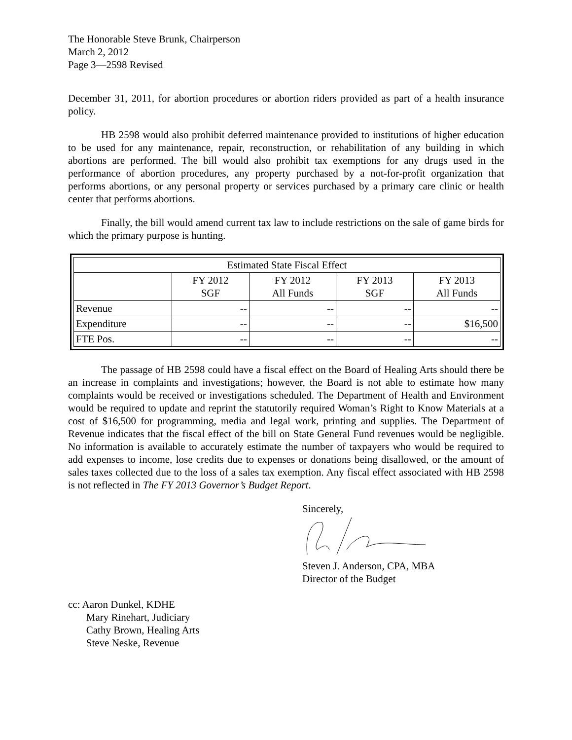The Honorable Steve Brunk, Chairperson
March 2, 2012
Page 3—2598 Revised
December 31, 2011, for abortion procedures or abortion riders provided as part of a health insurance policy.
HB 2598 would also prohibit deferred maintenance provided to institutions of higher education to be used for any maintenance, repair, reconstruction, or rehabilitation of any building in which abortions are performed. The bill would also prohibit tax exemptions for any drugs used in the performance of abortion procedures, any property purchased by a not-for-profit organization that performs abortions, or any personal property or services purchased by a primary care clinic or health center that performs abortions.
Finally, the bill would amend current tax law to include restrictions on the sale of game birds for which the primary purpose is hunting.
| Estimated State Fiscal Effect | | | | |
| --- | --- | --- | --- | --- |
| | FY 2012 SGF | FY 2012 All Funds | FY 2013 SGF | FY 2013 All Funds |
| Revenue | -- | -- | -- | -- |
| Expenditure | -- | -- | -- | $16,500 |
| FTE Pos. | -- | -- | -- | -- |
The passage of HB 2598 could have a fiscal effect on the Board of Healing Arts should there be an increase in complaints and investigations; however, the Board is not able to estimate how many complaints would be received or investigations scheduled. The Department of Health and Environment would be required to update and reprint the statutorily required Woman’s Right to Know Materials at a cost of $16,500 for programming, media and legal work, printing and supplies. The Department of Revenue indicates that the fiscal effect of the bill on State General Fund revenues would be negligible. No information is available to accurately estimate the number of taxpayers who would be required to add expenses to income, lose credits due to expenses or donations being disallowed, or the amount of sales taxes collected due to the loss of a sales tax exemption. Any fiscal effect associated with HB 2598 is not reflected in The FY 2013 Governor’s Budget Report.
Sincerely,
Steven J. Anderson, CPA, MBA
Director of the Budget
cc: Aaron Dunkel, KDHE
Mary Rinehart, Judiciary
Cathy Brown, Healing Arts
Steve Neske, Revenue